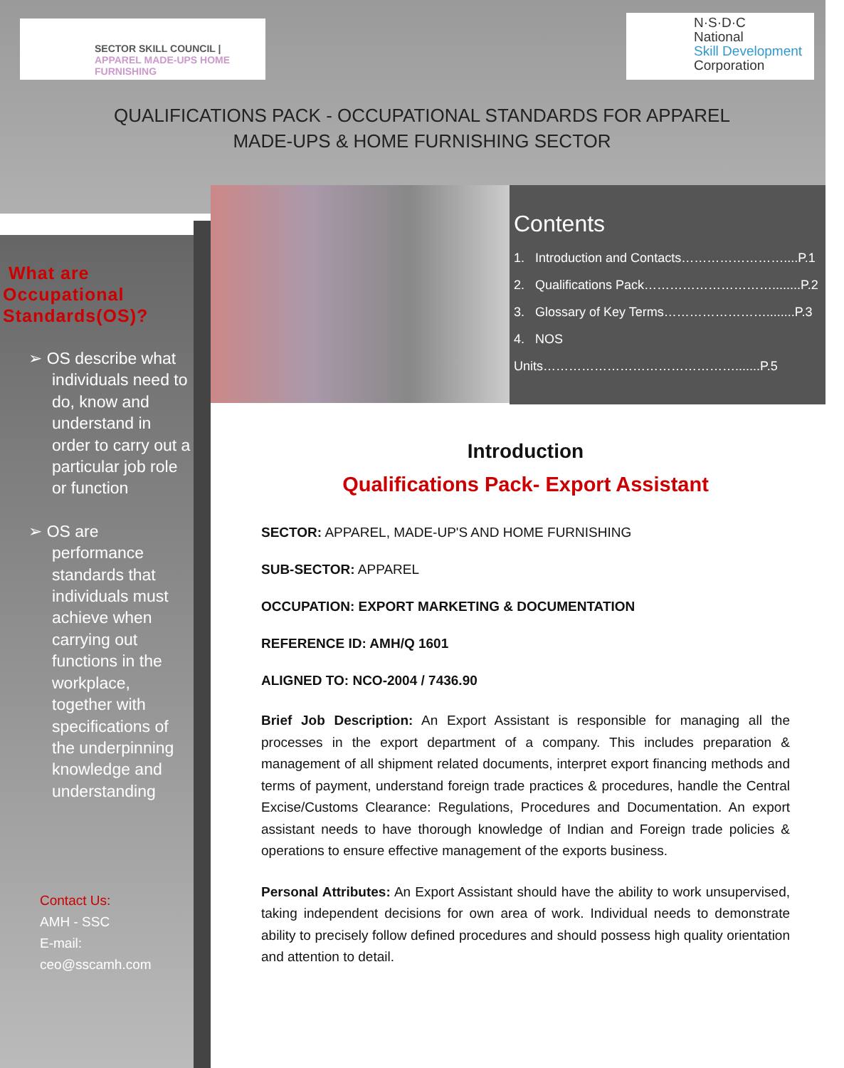SECTOR SKILL COUNCIL | APPAREL MADE-UPS HOME FURNISHING
N·S·D·C
National
Skill Development
Corporation
QUALIFICATIONS PACK - OCCUPATIONAL STANDARDS FOR APPAREL
MADE-UPS & HOME FURNISHING SECTOR
What are Occupational Standards(OS)?
➢ OS describe what individuals need to do, know and understand in order to carry out a particular job role or function
➢ OS are performance standards that individuals must achieve when carrying out functions in the workplace, together with specifications of the underpinning knowledge and understanding
Contact Us:
AMH - SSC
E-mail:
ceo@sscamh.com
Contents
1. Introduction and Contacts……………………....P.1
2. Qualifications Pack…………………………........P.2
3. Glossary of Key Terms……………………........P.3
4. NOS Units……………………………………….......P.5
Introduction
Qualifications Pack- Export Assistant
SECTOR: APPAREL, MADE-UP'S AND HOME FURNISHING
SUB-SECTOR: APPAREL
OCCUPATION: EXPORT MARKETING & DOCUMENTATION
REFERENCE ID: AMH/Q 1601
ALIGNED TO: NCO-2004 / 7436.90
Brief Job Description: An Export Assistant is responsible for managing all the processes in the export department of a company. This includes preparation & management of all shipment related documents, interpret export financing methods and terms of payment, understand foreign trade practices & procedures, handle the Central Excise/Customs Clearance: Regulations, Procedures and Documentation. An export assistant needs to have thorough knowledge of Indian and Foreign trade policies & operations to ensure effective management of the exports business.
Personal Attributes: An Export Assistant should have the ability to work unsupervised, taking independent decisions for own area of work. Individual needs to demonstrate ability to precisely follow defined procedures and should possess high quality orientation and attention to detail.